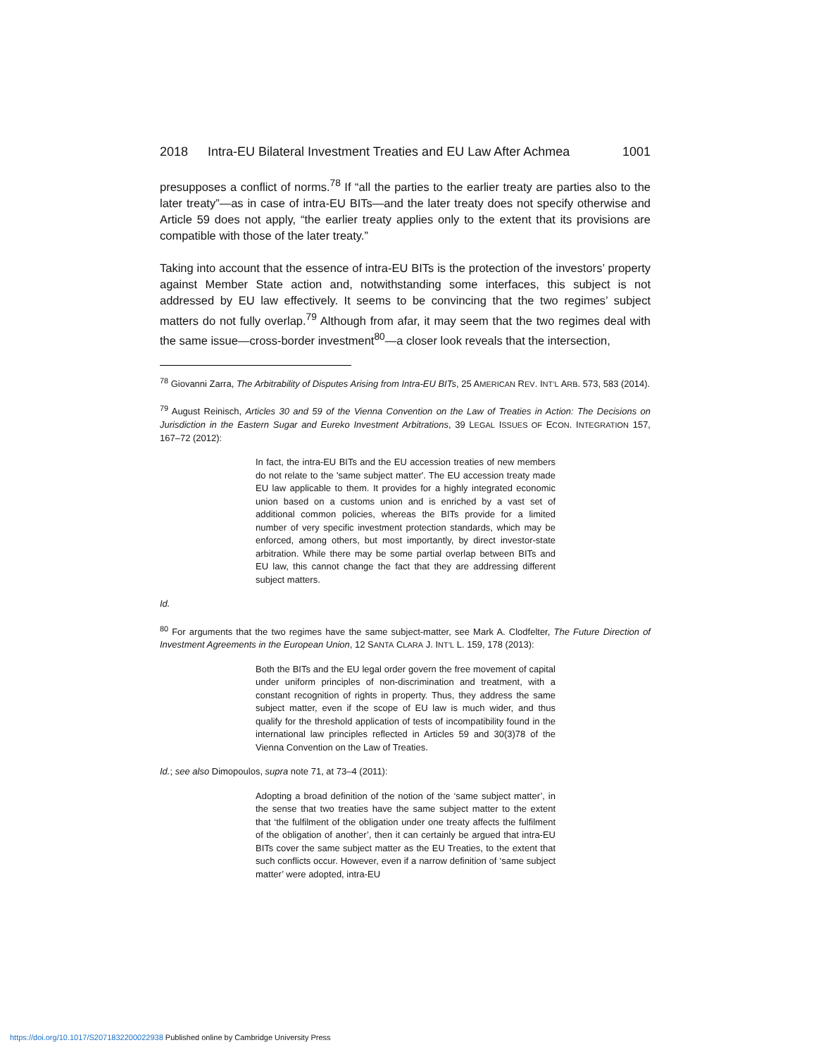2018 Intra-EU Bilateral Investment Treaties and EU Law After Achmea 1001
presupposes a conflict of norms.<sup>78</sup> If “all the parties to the earlier treaty are parties also to the later treaty”—as in case of intra-EU BITs—and the later treaty does not specify otherwise and Article 59 does not apply, “the earlier treaty applies only to the extent that its provisions are compatible with those of the later treaty.”
Taking into account that the essence of intra-EU BITs is the protection of the investors’ property against Member State action and, notwithstanding some interfaces, this subject is not addressed by EU law effectively. It seems to be convincing that the two regimes’ subject matters do not fully overlap.<sup>79</sup> Although from afar, it may seem that the two regimes deal with the same issue—cross-border investment<sup>80</sup>—a closer look reveals that the intersection,
<sup>78</sup> Giovanni Zarra, The Arbitrability of Disputes Arising from Intra-EU BITs, 25 AMERICAN REV. INT’L ARB. 573, 583 (2014).
<sup>79</sup> August Reinisch, Articles 30 and 59 of the Vienna Convention on the Law of Treaties in Action: The Decisions on Jurisdiction in the Eastern Sugar and Eureko Investment Arbitrations, 39 LEGAL ISSUES OF ECON. INTEGRATION 157, 167–72 (2012):
In fact, the intra-EU BITs and the EU accession treaties of new members do not relate to the 'same subject matter'. The EU accession treaty made EU law applicable to them. It provides for a highly integrated economic union based on a customs union and is enriched by a vast set of additional common policies, whereas the BITs provide for a limited number of very specific investment protection standards, which may be enforced, among others, but most importantly, by direct investor-state arbitration. While there may be some partial overlap between BITs and EU law, this cannot change the fact that they are addressing different subject matters.
Id.
<sup>80</sup> For arguments that the two regimes have the same subject-matter, see Mark A. Clodfelter, The Future Direction of Investment Agreements in the European Union, 12 SANTA CLARA J. INT’L L. 159, 178 (2013):
Both the BITs and the EU legal order govern the free movement of capital under uniform principles of non-discrimination and treatment, with a constant recognition of rights in property. Thus, they address the same subject matter, even if the scope of EU law is much wider, and thus qualify for the threshold application of tests of incompatibility found in the international law principles reflected in Articles 59 and 30(3)78 of the Vienna Convention on the Law of Treaties.
Id.; see also Dimopoulos, supra note 71, at 73–4 (2011):
Adopting a broad definition of the notion of the ‘same subject matter’, in the sense that two treaties have the same subject matter to the extent that ‘the fulfilment of the obligation under one treaty affects the fulfilment of the obligation of another’, then it can certainly be argued that intra-EU BITs cover the same subject matter as the EU Treaties, to the extent that such conflicts occur. However, even if a narrow definition of ‘same subject matter’ were adopted, intra-EU
https://doi.org/10.1017/S2071832200022938 Published online by Cambridge University Press